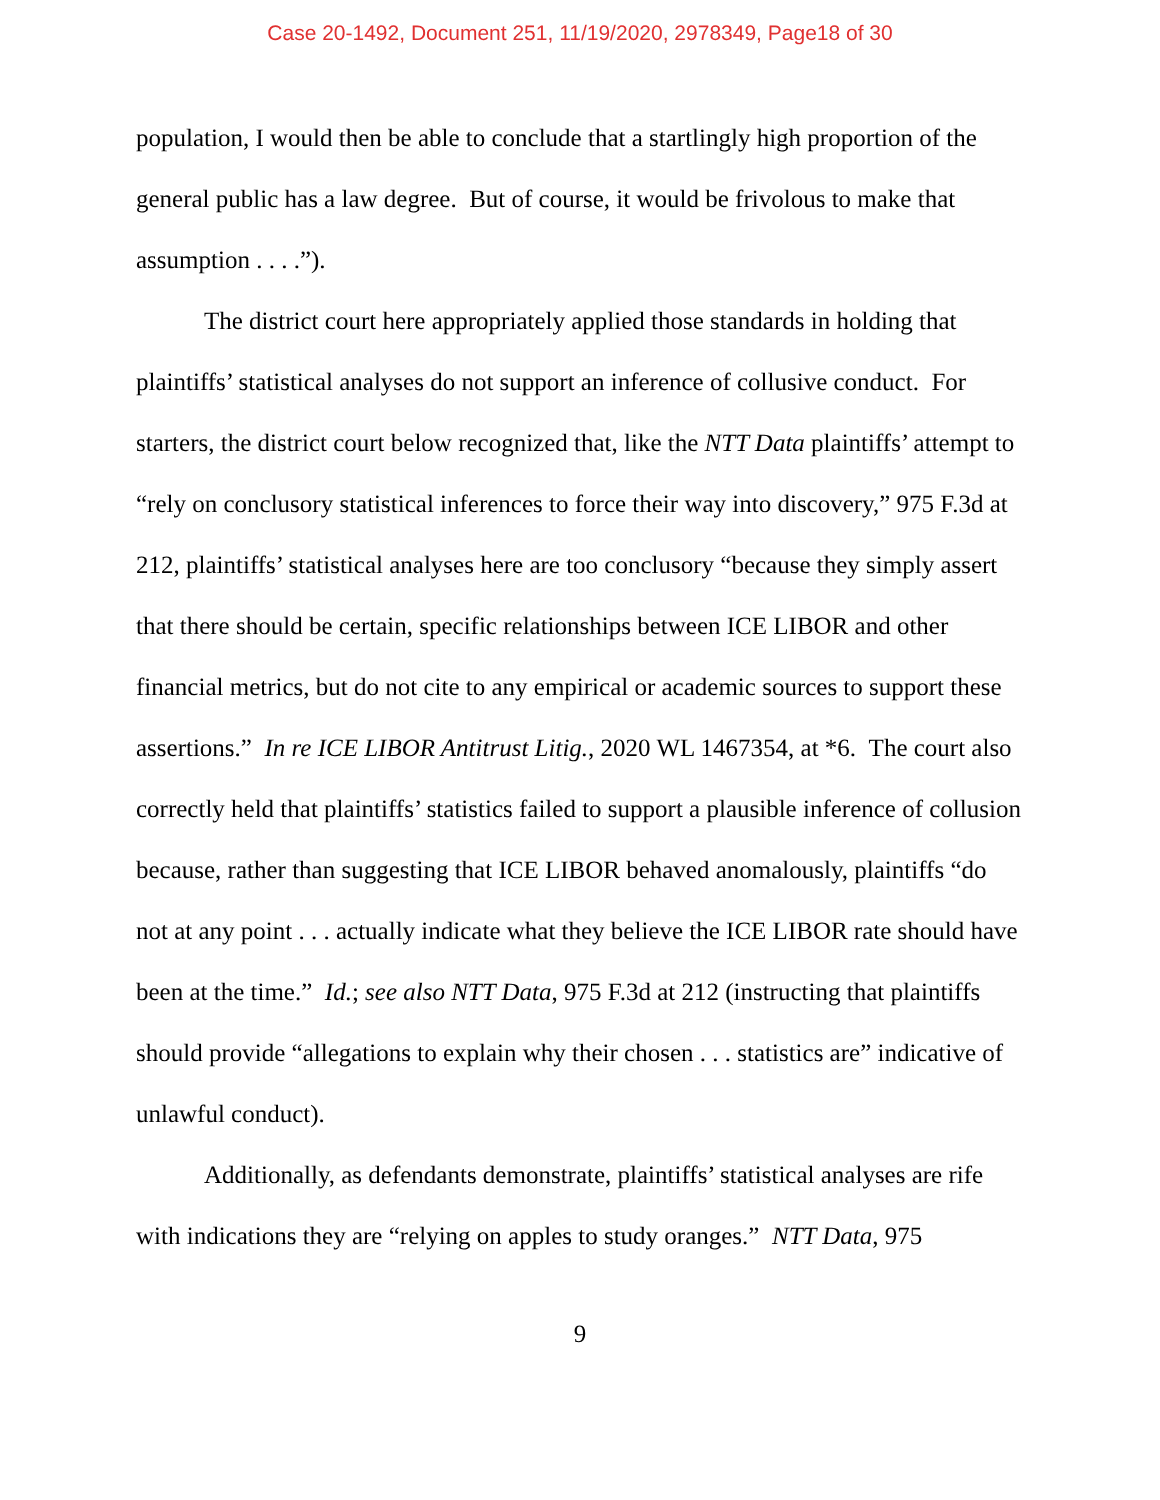Case 20-1492, Document 251, 11/19/2020, 2978349, Page18 of 30
population, I would then be able to conclude that a startlingly high proportion of the general public has a law degree. But of course, it would be frivolous to make that assumption . . . .”).
The district court here appropriately applied those standards in holding that plaintiffs’ statistical analyses do not support an inference of collusive conduct. For starters, the district court below recognized that, like the NTT Data plaintiffs’ attempt to “rely on conclusory statistical inferences to force their way into discovery,” 975 F.3d at 212, plaintiffs’ statistical analyses here are too conclusory “because they simply assert that there should be certain, specific relationships between ICE LIBOR and other financial metrics, but do not cite to any empirical or academic sources to support these assertions.” In re ICE LIBOR Antitrust Litig., 2020 WL 1467354, at *6. The court also correctly held that plaintiffs’ statistics failed to support a plausible inference of collusion because, rather than suggesting that ICE LIBOR behaved anomalously, plaintiffs “do not at any point . . . actually indicate what they believe the ICE LIBOR rate should have been at the time.” Id.; see also NTT Data, 975 F.3d at 212 (instructing that plaintiffs should provide “allegations to explain why their chosen . . . statistics are” indicative of unlawful conduct).
Additionally, as defendants demonstrate, plaintiffs’ statistical analyses are rife with indications they are “relying on apples to study oranges.” NTT Data, 975
9